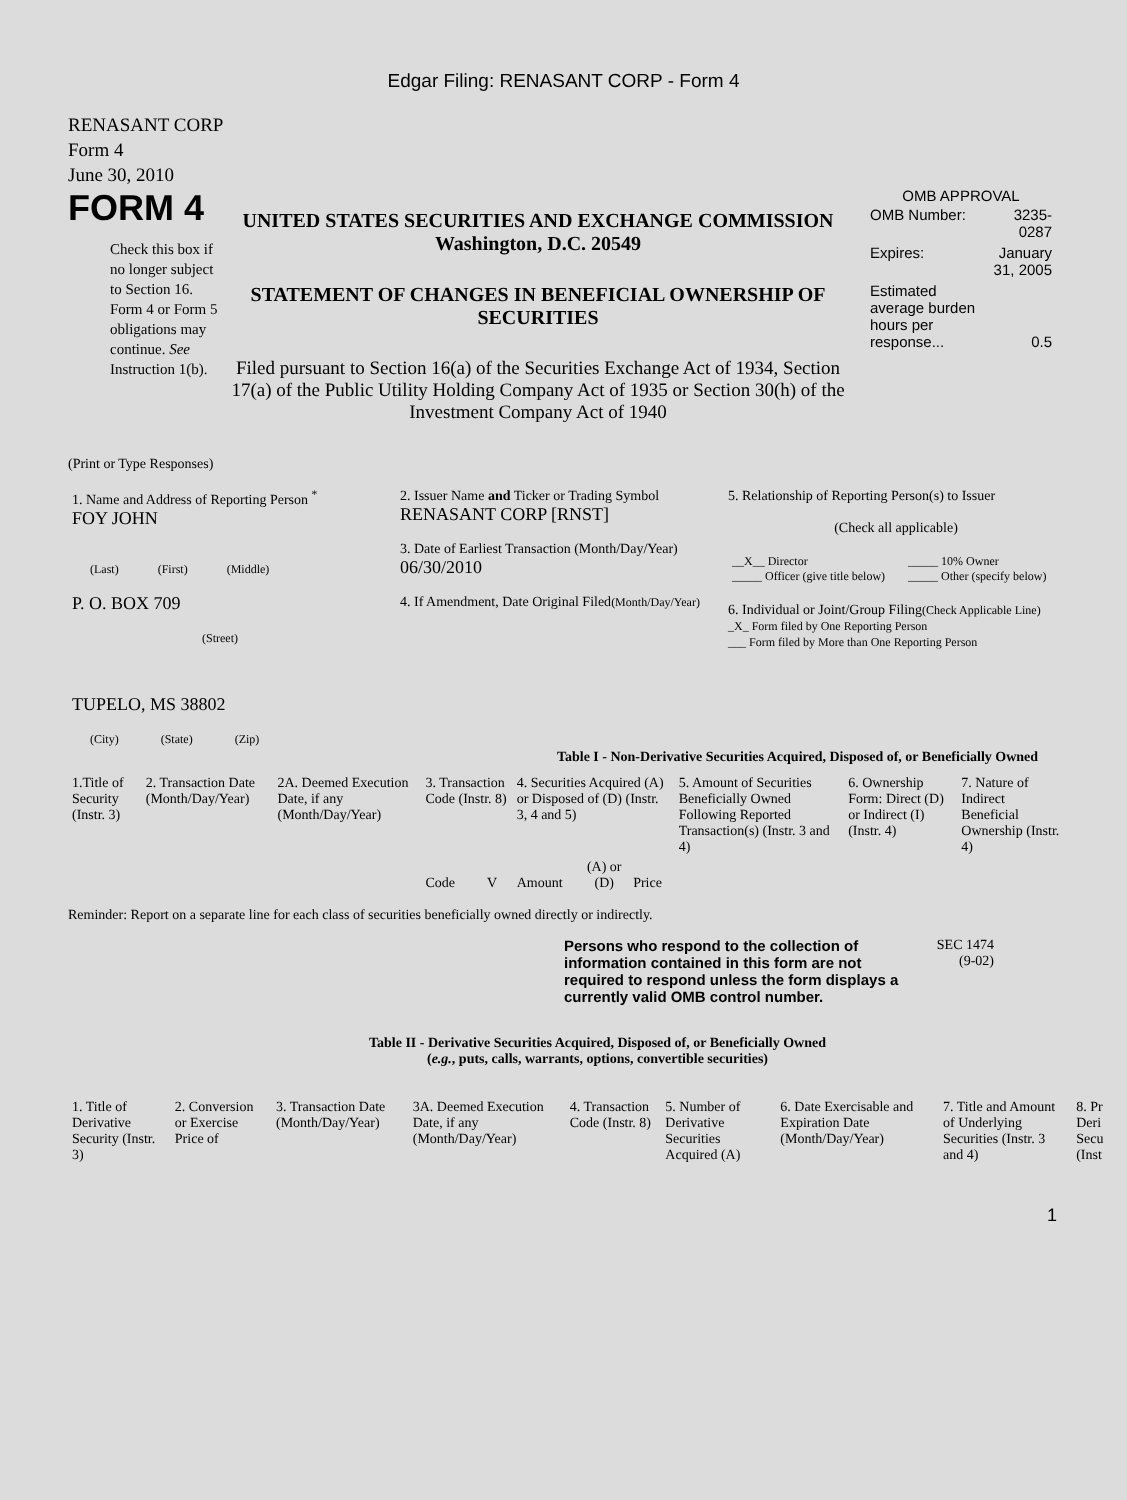Edgar Filing: RENASANT CORP - Form 4
RENASANT CORP
Form 4
June 30, 2010
FORM 4
Check this box if no longer subject to Section 16. Form 4 or Form 5 obligations may continue. See Instruction 1(b).
UNITED STATES SECURITIES AND EXCHANGE COMMISSION
Washington, D.C. 20549
STATEMENT OF CHANGES IN BENEFICIAL OWNERSHIP OF SECURITIES
Filed pursuant to Section 16(a) of the Securities Exchange Act of 1934, Section 17(a) of the Public Utility Holding Company Act of 1935 or Section 30(h) of the Investment Company Act of 1940
OMB APPROVAL
| OMB Number: | 3235-0287 |
| Expires: | January 31, 2005 |
| Estimated average burden hours per response... | 0.5 |
(Print or Type Responses)
| 1. Name and Address of Reporting Person <sup>*</sup> FOY JOHN (Last) (First) (Middle) P. O. BOX 709 (Street) TUPELO, MS 38802 (City) (State) (Zip) | 2. Issuer Name and Ticker or Trading Symbol RENASANT CORP [RNST] 3. Date of Earliest Transaction (Month/Day/Year) 06/30/2010 4. If Amendment, Date Original Filed (Month/Day/Year) | 5. Relationship of Reporting Person(s) to Issuer (Check all applicable) / __X__ Director _____ Officer (give title below) / _____ 10% Owner _____ Other (specify below) / 6. Individual or Joint/Group Filing (Check Applicable Line) _X_ Form filed by One Reporting Person ___ Form filed by More than One Reporting Person |
Table I - Non-Derivative Securities Acquired, Disposed of, or Beneficially Owned
| 1.Title of Security (Instr. 3) | 2. Transaction Date (Month/Day/Year) | 2A. Deemed Execution Date, if any (Month/Day/Year) | 3. Transaction Code (Instr. 8) | | 4. Securities Acquired (A) or Disposed of (D) (Instr. 3, 4 and 5) | | | 5. Amount of Securities Beneficially Owned Following Reported Transaction(s) (Instr. 3 and 4) | 6. Ownership Form: Direct (D) or Indirect (I) (Instr. 4) | 7. Nature of Indirect Beneficial Ownership (Instr. 4) |
| --- | --- | --- | --- | --- | --- | --- | --- | --- | --- | --- |
| | | | Code | V | Amount | (A) or (D) | Price | | | |
Reminder: Report on a separate line for each class of securities beneficially owned directly or indirectly.
Persons who respond to the collection of information contained in this form are not required to respond unless the form displays a currently valid OMB control number.
SEC 1474
(9-02)
Table II - Derivative Securities Acquired, Disposed of, or Beneficially Owned
(e.g., puts, calls, warrants, options, convertible securities)
| 1. Title of Derivative Security (Instr. 3) | 2. Conversion or Exercise Price of | 3. Transaction Date (Month/Day/Year) | 3A. Deemed Execution Date, if any (Month/Day/Year) | 4. Transaction Code (Instr. 8) | 5. Number of Derivative Securities Acquired (A) | 6. Date Exercisable and Expiration Date (Month/Day/Year) | 7. Title and Amount of Underlying Securities (Instr. 3 and 4) | 8. Pr Deri Secu (Inst |
| --- | --- | --- | --- | --- | --- | --- | --- | --- |
1